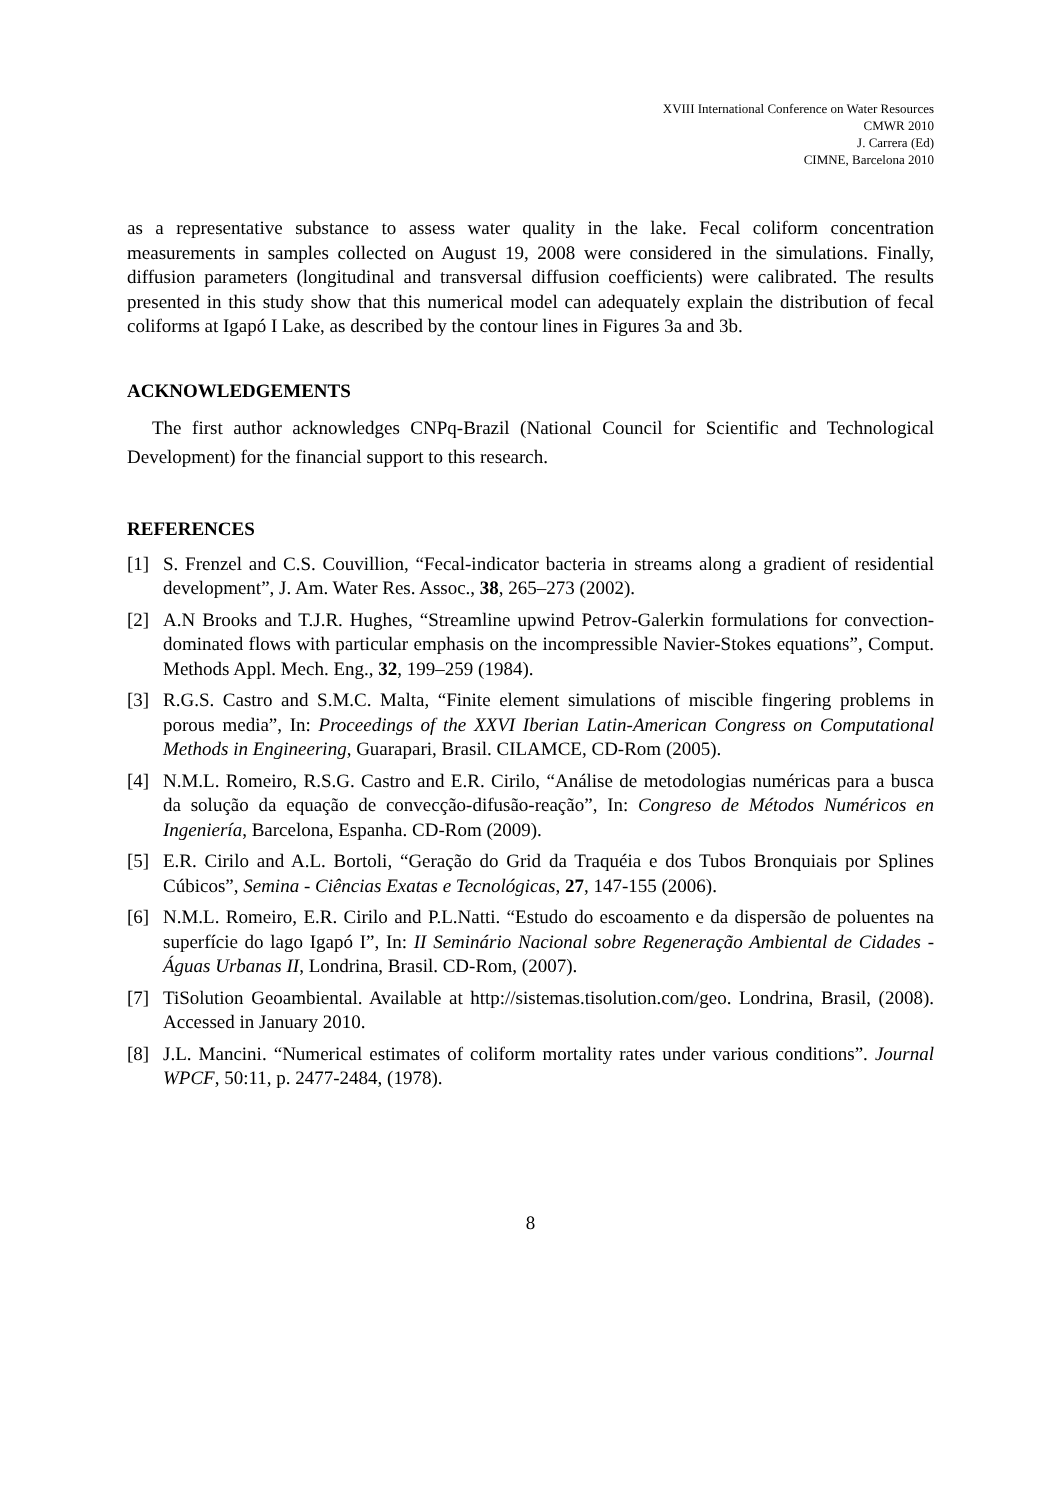XVIII International Conference on Water Resources
CMWR 2010
J. Carrera (Ed)
CIMNE, Barcelona 2010
as a representative substance to assess water quality in the lake. Fecal coliform concentration measurements in samples collected on August 19, 2008 were considered in the simulations. Finally, diffusion parameters (longitudinal and transversal diffusion coefficients) were calibrated. The results presented in this study show that this numerical model can adequately explain the distribution of fecal coliforms at Igapó I Lake, as described by the contour lines in Figures 3a and 3b.
ACKNOWLEDGEMENTS
The first author acknowledges CNPq-Brazil (National Council for Scientific and Technological Development) for the financial support to this research.
REFERENCES
[1] S. Frenzel and C.S. Couvillion, “Fecal-indicator bacteria in streams along a gradient of residential development”, J. Am. Water Res. Assoc., 38, 265–273 (2002).
[2] A.N Brooks and T.J.R. Hughes, “Streamline upwind Petrov-Galerkin formulations for convection-dominated flows with particular emphasis on the incompressible Navier-Stokes equations”, Comput. Methods Appl. Mech. Eng., 32, 199–259 (1984).
[3] R.G.S. Castro and S.M.C. Malta, “Finite element simulations of miscible fingering problems in porous media”, In: Proceedings of the XXVI Iberian Latin-American Congress on Computational Methods in Engineering, Guarapari, Brasil. CILAMCE, CD-Rom (2005).
[4] N.M.L. Romeiro, R.S.G. Castro and E.R. Cirilo, “Análise de metodologias numéricas para a busca da solução da equação de convecção-difusão-reação”, In: Congreso de Métodos Numéricos en Ingeniería, Barcelona, Espanha. CD-Rom (2009).
[5] E.R. Cirilo and A.L. Bortoli, “Geração do Grid da Traquéia e dos Tubos Bronquiais por Splines Cúbicos”, Semina - Ciências Exatas e Tecnológicas, 27, 147-155 (2006).
[6] N.M.L. Romeiro, E.R. Cirilo and P.L.Natti. “Estudo do escoamento e da dispersão de poluentes na superfície do lago Igapó I”, In: II Seminário Nacional sobre Regeneração Ambiental de Cidades - Águas Urbanas II, Londrina, Brasil. CD-Rom, (2007).
[7] TiSolution Geoambiental. Available at http://sistemas.tisolution.com/geo. Londrina, Brasil, (2008). Accessed in January 2010.
[8] J.L. Mancini. “Numerical estimates of coliform mortality rates under various conditions”. Journal WPCF, 50:11, p. 2477-2484, (1978).
8